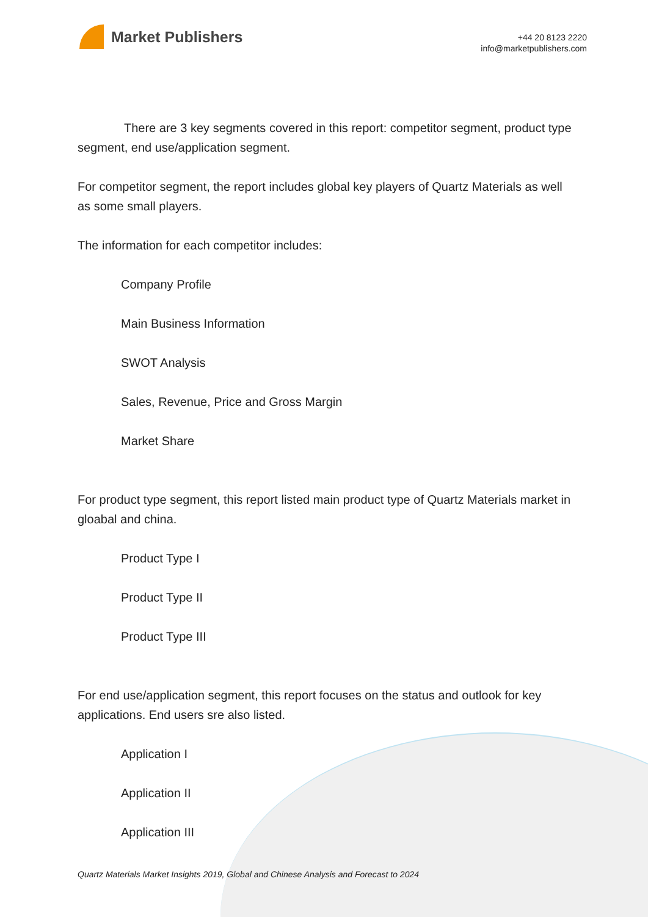Market Publishers
+44 20 8123 2220
info@marketpublishers.com
There are 3 key segments covered in this report: competitor segment, product type segment, end use/application segment.
For competitor segment, the report includes global key players of Quartz Materials as well as some small players.
The information for each competitor includes:
Company Profile
Main Business Information
SWOT Analysis
Sales, Revenue, Price and Gross Margin
Market Share
For product type segment, this report listed main product type of Quartz Materials market in gloabal and china.
Product Type I
Product Type II
Product Type III
For end use/application segment, this report focuses on the status and outlook for key applications. End users sre also listed.
Application I
Application II
Application III
Quartz Materials Market Insights 2019, Global and Chinese Analysis and Forecast to 2024